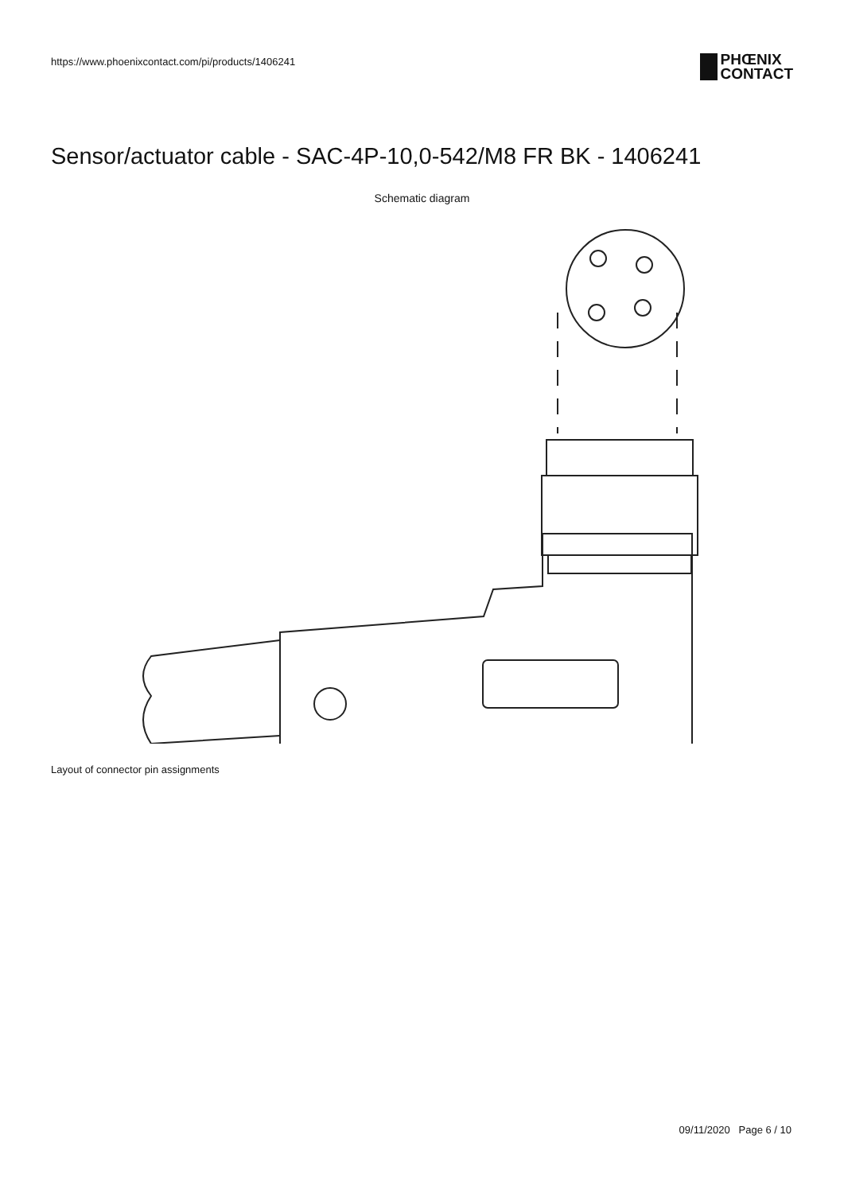https://www.phoenixcontact.com/pi/products/1406241
PHŒNIX
CONTACT
Sensor/actuator cable - SAC-4P-10,0-542/M8 FR BK - 1406241
Schematic diagram
Layout of connector pin assignments
09/11/2020 Page 6 / 10